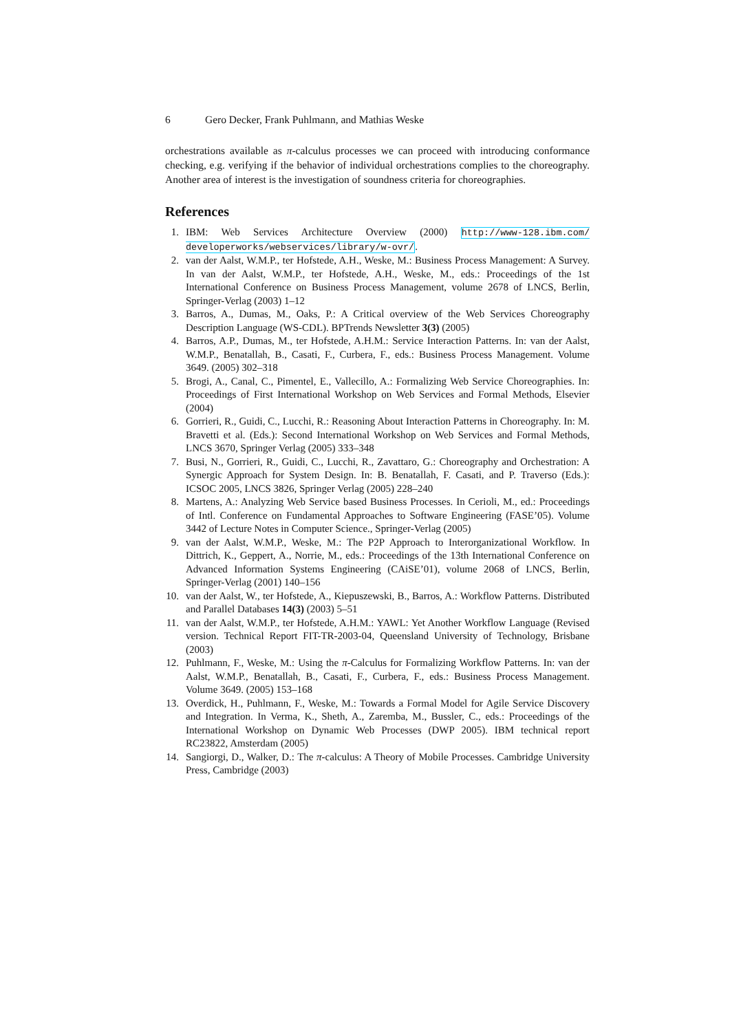6 Gero Decker, Frank Puhlmann, and Mathias Weske
orchestrations available as π-calculus processes we can proceed with introducing conformance checking, e.g. verifying if the behavior of individual orchestrations complies to the choreography. Another area of interest is the investigation of soundness criteria for choreographies.
References
1. IBM: Web Services Architecture Overview (2000) http://www-128.ibm.com/ developerworks/webservices/library/w-ovr/.
2. van der Aalst, W.M.P., ter Hofstede, A.H., Weske, M.: Business Process Management: A Survey. In van der Aalst, W.M.P., ter Hofstede, A.H., Weske, M., eds.: Proceedings of the 1st International Conference on Business Process Management, volume 2678 of LNCS, Berlin, Springer-Verlag (2003) 1–12
3. Barros, A., Dumas, M., Oaks, P.: A Critical overview of the Web Services Choreography Description Language (WS-CDL). BPTrends Newsletter 3(3) (2005)
4. Barros, A.P., Dumas, M., ter Hofstede, A.H.M.: Service Interaction Patterns. In: van der Aalst, W.M.P., Benatallah, B., Casati, F., Curbera, F., eds.: Business Process Management. Volume 3649. (2005) 302–318
5. Brogi, A., Canal, C., Pimentel, E., Vallecillo, A.: Formalizing Web Service Choreographies. In: Proceedings of First International Workshop on Web Services and Formal Methods, Elsevier (2004)
6. Gorrieri, R., Guidi, C., Lucchi, R.: Reasoning About Interaction Patterns in Choreography. In: M. Bravetti et al. (Eds.): Second International Workshop on Web Services and Formal Methods, LNCS 3670, Springer Verlag (2005) 333–348
7. Busi, N., Gorrieri, R., Guidi, C., Lucchi, R., Zavattaro, G.: Choreography and Orchestration: A Synergic Approach for System Design. In: B. Benatallah, F. Casati, and P. Traverso (Eds.): ICSOC 2005, LNCS 3826, Springer Verlag (2005) 228–240
8. Martens, A.: Analyzing Web Service based Business Processes. In Cerioli, M., ed.: Proceedings of Intl. Conference on Fundamental Approaches to Software Engineering (FASE’05). Volume 3442 of Lecture Notes in Computer Science., Springer-Verlag (2005)
9. van der Aalst, W.M.P., Weske, M.: The P2P Approach to Interorganizational Workflow. In Dittrich, K., Geppert, A., Norrie, M., eds.: Proceedings of the 13th International Conference on Advanced Information Systems Engineering (CAiSE’01), volume 2068 of LNCS, Berlin, Springer-Verlag (2001) 140–156
10. van der Aalst, W., ter Hofstede, A., Kiepuszewski, B., Barros, A.: Workflow Patterns. Distributed and Parallel Databases 14(3) (2003) 5–51
11. van der Aalst, W.M.P., ter Hofstede, A.H.M.: YAWL: Yet Another Workflow Language (Revised version. Technical Report FIT-TR-2003-04, Queensland University of Technology, Brisbane (2003)
12. Puhlmann, F., Weske, M.: Using the π-Calculus for Formalizing Workflow Patterns. In: van der Aalst, W.M.P., Benatallah, B., Casati, F., Curbera, F., eds.: Business Process Management. Volume 3649. (2005) 153–168
13. Overdick, H., Puhlmann, F., Weske, M.: Towards a Formal Model for Agile Service Discovery and Integration. In Verma, K., Sheth, A., Zaremba, M., Bussler, C., eds.: Proceedings of the International Workshop on Dynamic Web Processes (DWP 2005). IBM technical report RC23822, Amsterdam (2005)
14. Sangiorgi, D., Walker, D.: The π-calculus: A Theory of Mobile Processes. Cambridge University Press, Cambridge (2003)